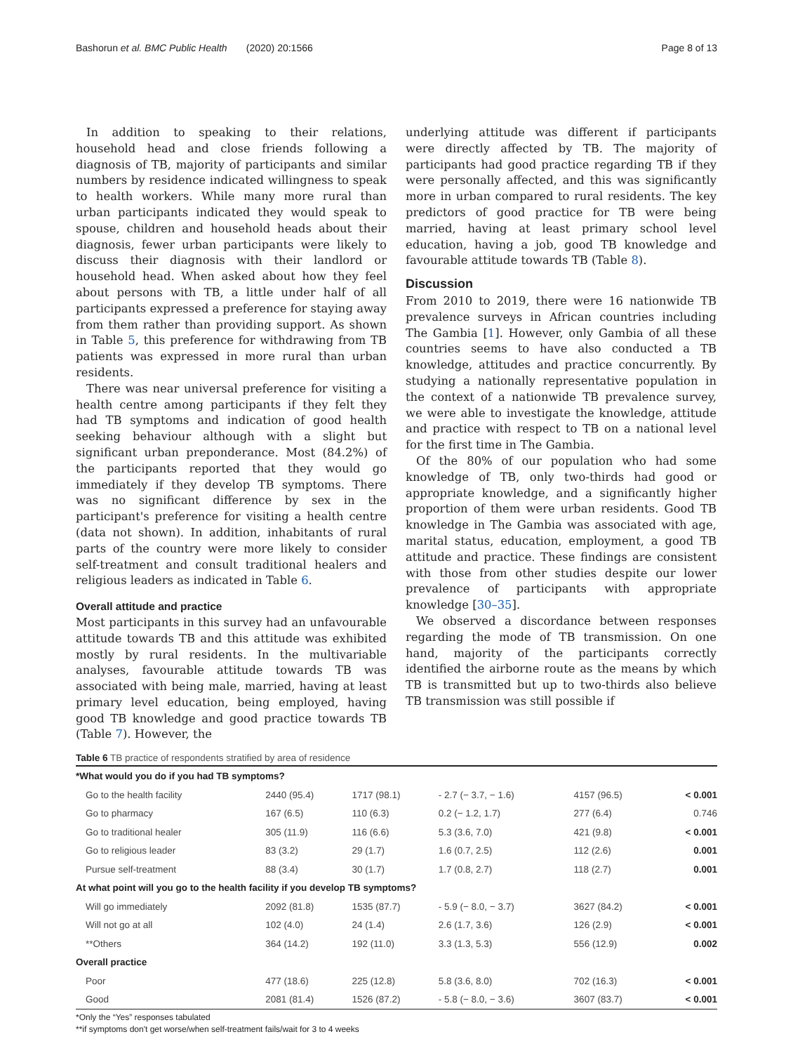Bashorun et al. BMC Public Health (2020) 20:1566 Page 8 of 13
In addition to speaking to their relations, household head and close friends following a diagnosis of TB, majority of participants and similar numbers by residence indicated willingness to speak to health workers. While many more rural than urban participants indicated they would speak to spouse, children and household heads about their diagnosis, fewer urban participants were likely to discuss their diagnosis with their landlord or household head. When asked about how they feel about persons with TB, a little under half of all participants expressed a preference for staying away from them rather than providing support. As shown in Table 5, this preference for withdrawing from TB patients was expressed in more rural than urban residents.
There was near universal preference for visiting a health centre among participants if they felt they had TB symptoms and indication of good health seeking behaviour although with a slight but significant urban preponderance. Most (84.2%) of the participants reported that they would go immediately if they develop TB symptoms. There was no significant difference by sex in the participant's preference for visiting a health centre (data not shown). In addition, inhabitants of rural parts of the country were more likely to consider self-treatment and consult traditional healers and religious leaders as indicated in Table 6.
Overall attitude and practice
Most participants in this survey had an unfavourable attitude towards TB and this attitude was exhibited mostly by rural residents. In the multivariable analyses, favourable attitude towards TB was associated with being male, married, having at least primary level education, being employed, having good TB knowledge and good practice towards TB (Table 7). However, the
underlying attitude was different if participants were directly affected by TB. The majority of participants had good practice regarding TB if they were personally affected, and this was significantly more in urban compared to rural residents. The key predictors of good practice for TB were being married, having at least primary school level education, having a job, good TB knowledge and favourable attitude towards TB (Table 8).
Discussion
From 2010 to 2019, there were 16 nationwide TB prevalence surveys in African countries including The Gambia [1]. However, only Gambia of all these countries seems to have also conducted a TB knowledge, attitudes and practice concurrently. By studying a nationally representative population in the context of a nationwide TB prevalence survey, we were able to investigate the knowledge, attitude and practice with respect to TB on a national level for the first time in The Gambia.
Of the 80% of our population who had some knowledge of TB, only two-thirds had good or appropriate knowledge, and a significantly higher proportion of them were urban residents. Good TB knowledge in The Gambia was associated with age, marital status, education, employment, a good TB attitude and practice. These findings are consistent with those from other studies despite our lower prevalence of participants with appropriate knowledge [30–35].
We observed a discordance between responses regarding the mode of TB transmission. On one hand, majority of the participants correctly identified the airborne route as the means by which TB is transmitted but up to two-thirds also believe TB transmission was still possible if
Table 6 TB practice of respondents stratified by area of residence
| *What would you do if you had TB symptoms? | | | | | |
| Go to the health facility | 2440 (95.4) | 1717 (98.1) | - 2.7 (− 3.7, − 1.6) | 4157 (96.5) | < 0.001 |
| Go to pharmacy | 167 (6.5) | 110 (6.3) | 0.2 (− 1.2, 1.7) | 277 (6.4) | 0.746 |
| Go to traditional healer | 305 (11.9) | 116 (6.6) | 5.3 (3.6, 7.0) | 421 (9.8) | < 0.001 |
| Go to religious leader | 83 (3.2) | 29 (1.7) | 1.6 (0.7, 2.5) | 112 (2.6) | 0.001 |
| Pursue self-treatment | 88 (3.4) | 30 (1.7) | 1.7 (0.8, 2.7) | 118 (2.7) | 0.001 |
| At what point will you go to the health facility if you develop TB symptoms? | | | | | |
| Will go immediately | 2092 (81.8) | 1535 (87.7) | - 5.9 (− 8.0, − 3.7) | 3627 (84.2) | < 0.001 |
| Will not go at all | 102 (4.0) | 24 (1.4) | 2.6 (1.7, 3.6) | 126 (2.9) | < 0.001 |
| **Others | 364 (14.2) | 192 (11.0) | 3.3 (1.3, 5.3) | 556 (12.9) | 0.002 |
| Overall practice | | | | | |
| Poor | 477 (18.6) | 225 (12.8) | 5.8 (3.6, 8.0) | 702 (16.3) | < 0.001 |
| Good | 2081 (81.4) | 1526 (87.2) | - 5.8 (− 8.0, − 3.6) | 3607 (83.7) | < 0.001 |
*Only the “Yes” responses tabulated
**if symptoms don't get worse/when self-treatment fails/wait for 3 to 4 weeks